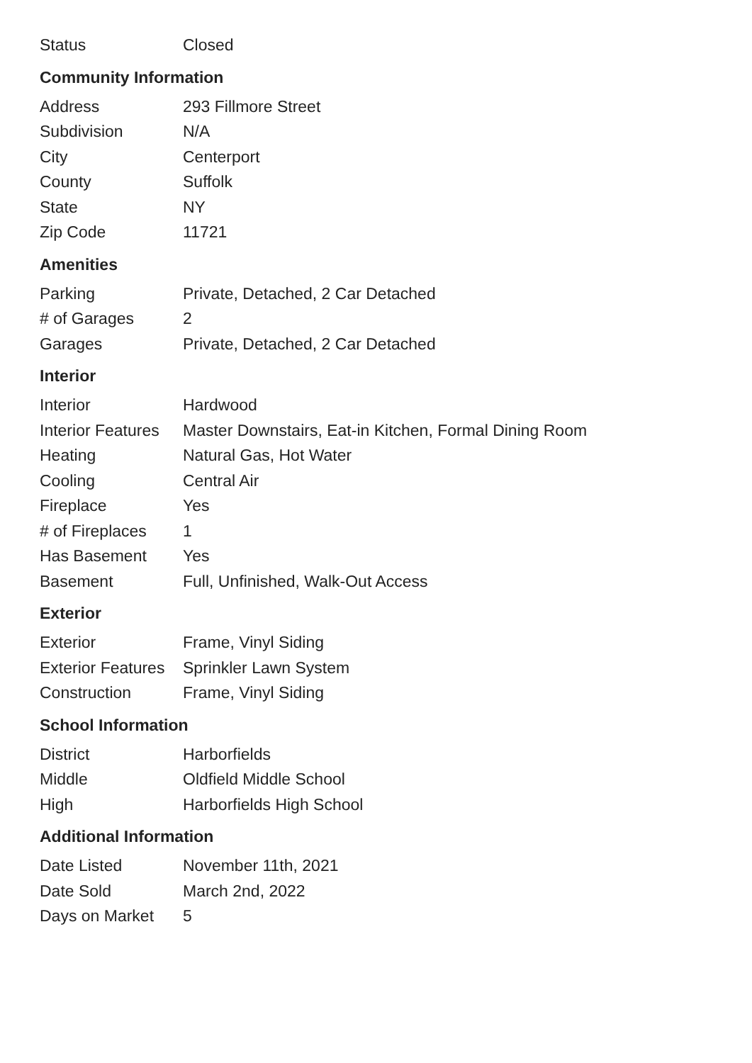| Status | Closed |
Community Information
| Address | 293 Fillmore Street |
| Subdivision | N/A |
| City | Centerport |
| County | Suffolk |
| State | NY |
| Zip Code | 11721 |
Amenities
| Parking | Private, Detached, 2 Car Detached |
| # of Garages | 2 |
| Garages | Private, Detached, 2 Car Detached |
Interior
| Interior | Hardwood |
| Interior Features | Master Downstairs, Eat-in Kitchen, Formal Dining Room |
| Heating | Natural Gas, Hot Water |
| Cooling | Central Air |
| Fireplace | Yes |
| # of Fireplaces | 1 |
| Has Basement | Yes |
| Basement | Full, Unfinished, Walk-Out Access |
Exterior
| Exterior | Frame, Vinyl Siding |
| Exterior Features | Sprinkler Lawn System |
| Construction | Frame, Vinyl Siding |
School Information
| District | Harborfields |
| Middle | Oldfield Middle School |
| High | Harborfields High School |
Additional Information
| Date Listed | November 11th, 2021 |
| Date Sold | March 2nd, 2022 |
| Days on Market | 5 |